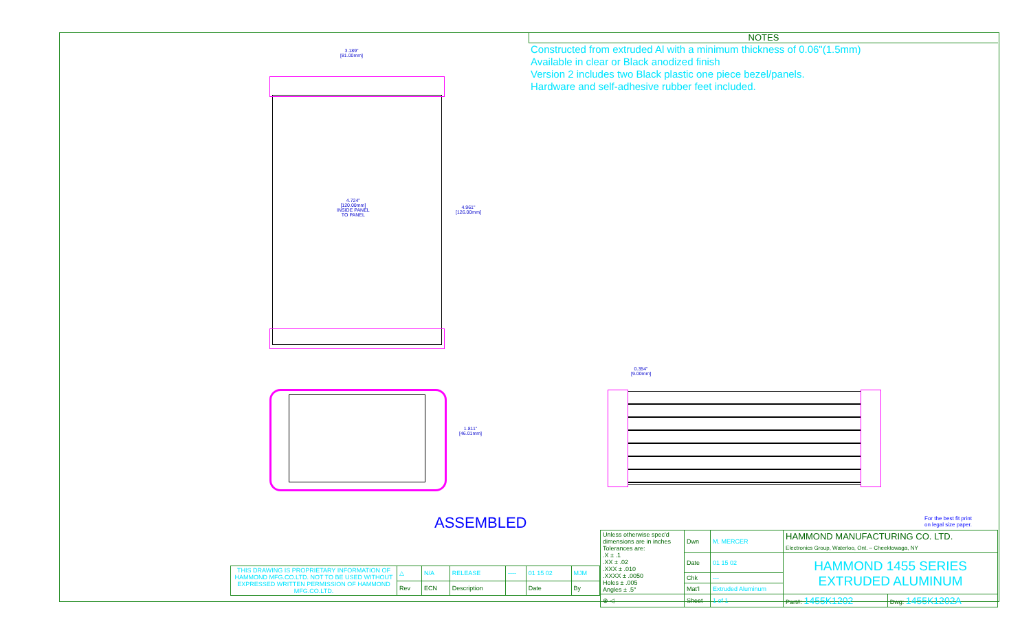NOTES
Constructed from extruded Al with a minimum thickness of 0.06"(1.5mm)
Available in clear or Black anodized finish
Version 2 includes two Black plastic one piece bezel/panels.
Hardware and self-adhesive rubber feet included.
3.189"
[81.00mm]
4.724"
[120.00mm]
INSIDE PANEL
TO PANEL
4.961"
[126.00mm]
1.811"
[46.01mm]
0.354"
[9.00mm]
ASSEMBLED
For the best fit print
on legal size paper.
| THIS DRAWING IS PROPRIETARY INFORMATION OF HAMMOND MFG.CO.LTD. NOT TO BE USED WITHOUT EXPRESSED WRITTEN PERMISSION OF HAMMOND MFG.CO.LTD. | △ | N/A | RELEASE | ---- | 01 15 02 | MJM |
| | Rev | ECN | Description | | Date | By |
| Unless otherwise spec'd dimensions are in inches Tolerances are: .X ± .1 .XX ± .02 .XXX ± .010 .XXXX ± .0050 Holes ± .005 Angles ± .5° | Dwn | M. MERCER | HAMMOND MANUFACTURING CO. LTD. Electronics Group, Waterloo, Ont. – Cheektowaga, NY | |
| | Date | 01 15 02 | HAMMOND 1455 SERIES EXTRUDED ALUMINUM | |
| | Chk | --- | | |
| | Mat'l | Extruded Aluminum | | |
| ⊕ ◁ | Sheet | 1 of 1 | Part#: 1455K1202 | Dwg: 1455K1202A |